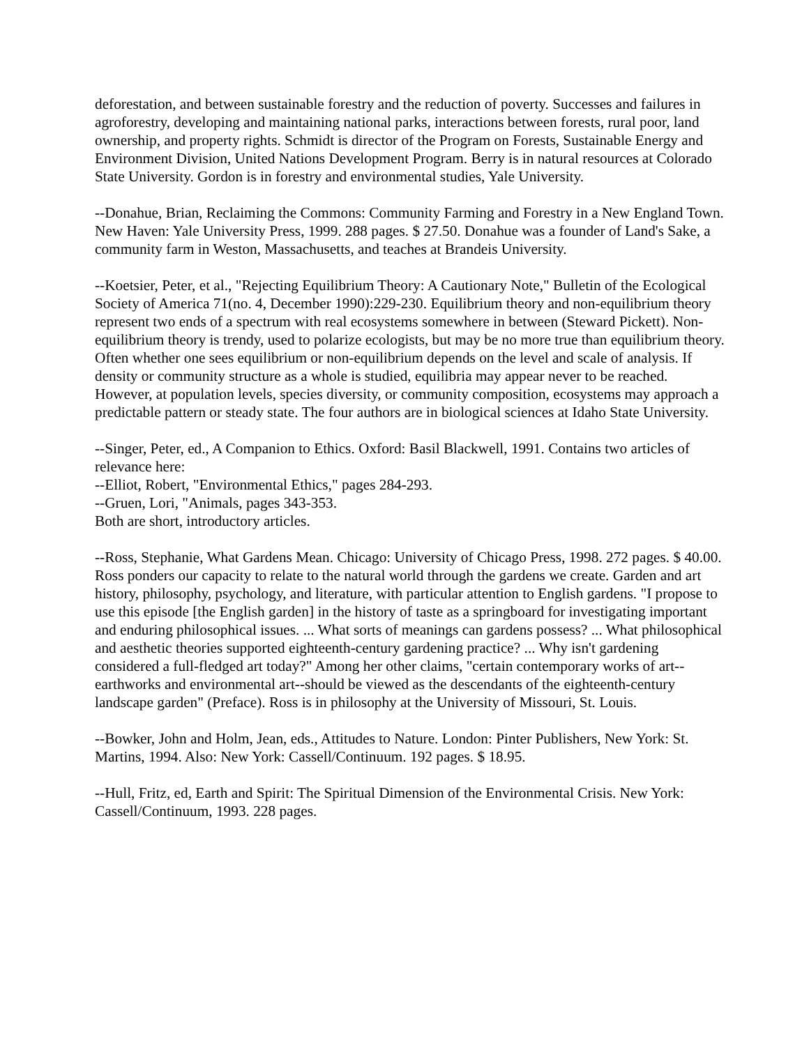deforestation, and between sustainable forestry and the reduction of poverty. Successes and failures in agroforestry, developing and maintaining national parks, interactions between forests, rural poor, land ownership, and property rights. Schmidt is director of the Program on Forests, Sustainable Energy and Environment Division, United Nations Development Program. Berry is in natural resources at Colorado State University. Gordon is in forestry and environmental studies, Yale University.
--Donahue, Brian, Reclaiming the Commons: Community Farming and Forestry in a New England Town. New Haven: Yale University Press, 1999. 288 pages. $ 27.50. Donahue was a founder of Land's Sake, a community farm in Weston, Massachusetts, and teaches at Brandeis University.
--Koetsier, Peter, et al., "Rejecting Equilibrium Theory: A Cautionary Note," Bulletin of the Ecological Society of America 71(no. 4, December 1990):229-230. Equilibrium theory and non-equilibrium theory represent two ends of a spectrum with real ecosystems somewhere in between (Steward Pickett). Non-equilibrium theory is trendy, used to polarize ecologists, but may be no more true than equilibrium theory. Often whether one sees equilibrium or non-equilibrium depends on the level and scale of analysis. If density or community structure as a whole is studied, equilibria may appear never to be reached. However, at population levels, species diversity, or community composition, ecosystems may approach a predictable pattern or steady state. The four authors are in biological sciences at Idaho State University.
--Singer, Peter, ed., A Companion to Ethics. Oxford: Basil Blackwell, 1991. Contains two articles of relevance here:
--Elliot, Robert, "Environmental Ethics," pages 284-293.
--Gruen, Lori, "Animals, pages 343-353.
Both are short, introductory articles.
--Ross, Stephanie, What Gardens Mean. Chicago: University of Chicago Press, 1998. 272 pages. $ 40.00. Ross ponders our capacity to relate to the natural world through the gardens we create. Garden and art history, philosophy, psychology, and literature, with particular attention to English gardens. "I propose to use this episode [the English garden] in the history of taste as a springboard for investigating important and enduring philosophical issues. ... What sorts of meanings can gardens possess? ... What philosophical and aesthetic theories supported eighteenth-century gardening practice? ... Why isn't gardening considered a full-fledged art today?" Among her other claims, "certain contemporary works of art--earthworks and environmental art--should be viewed as the descendants of the eighteenth-century landscape garden" (Preface). Ross is in philosophy at the University of Missouri, St. Louis.
--Bowker, John and Holm, Jean, eds., Attitudes to Nature. London: Pinter Publishers, New York: St. Martins, 1994. Also: New York: Cassell/Continuum. 192 pages. $ 18.95.
--Hull, Fritz, ed, Earth and Spirit: The Spiritual Dimension of the Environmental Crisis. New York: Cassell/Continuum, 1993. 228 pages.